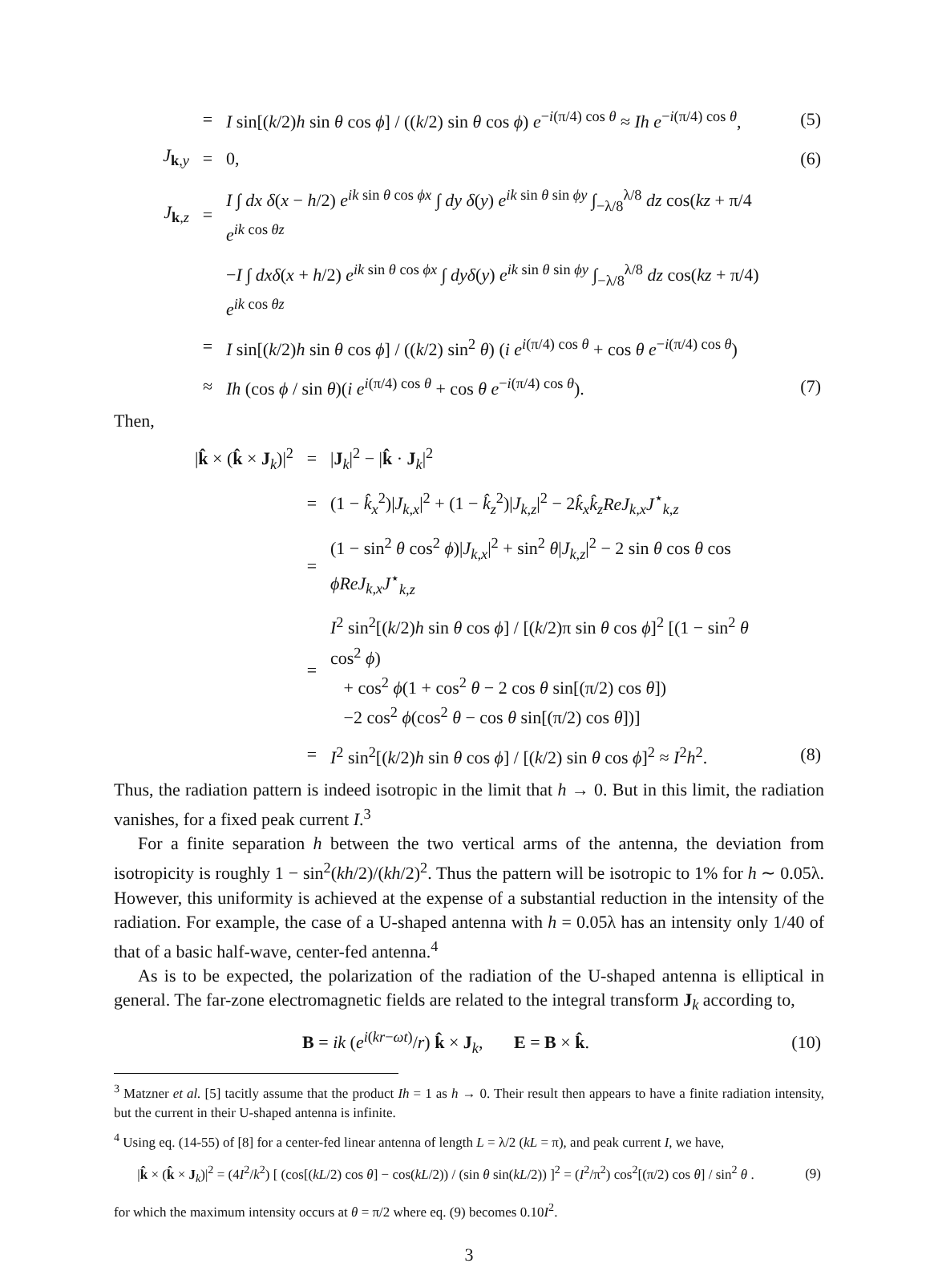| | = | I sin[( k /2) h sin θ cos ϕ ] / (( k /2) sin θ cos ϕ ) e<sup>−i(π/4) cos θ</sup> ≈ Ih e<sup>−i(π/4) cos θ</sup>, | (5) |
| J<sub>k,y</sub> | = | 0, | (6) |
| J<sub>k,z</sub> | = | I ∫ dx δ ( x − h /2) e<sup>ik sin θ cos ϕx</sup> ∫ dy δ ( y ) e<sup>ik sin θ sin ϕy</sup> ∫<sub>−λ/8</sub><sup>λ/8</sup> dz cos( kz + π/4 e<sup>ik cos θz</sup> | |
| | | − I ∫ dxδ ( x + h /2) e<sup>ik sin θ cos ϕx</sup> ∫ dyδ ( y ) e<sup>ik sin θ sin ϕy</sup> ∫<sub>−λ/8</sub><sup>λ/8</sup> dz cos( kz + π/4) e<sup>ik cos θz</sup> | |
| | = | I sin[( k /2) h sin θ cos ϕ ] / (( k /2) sin<sup>2</sup> θ ) ( i e<sup>i(π/4) cos θ</sup> + cos θ e<sup>−i(π/4) cos θ</sup>) | |
| | ≈ | Ih (cos ϕ / sin θ )( i e<sup>i(π/4) cos θ</sup> + cos θ e<sup>−i(π/4) cos θ</sup>). | (7) |
Then,
| / k̂ × ( k̂ × J<sub>k</sub>)/<sup>2</sup> | = | / J<sub>k</sub>/<sup>2</sup> − / k̂ · J<sub>k</sub>/<sup>2</sup> | |
| | = | (1 − k̂<sub>x</sub><sup>2</sup>)/ J<sub>k,x</sub>/<sup>2</sup> + (1 − k̂<sub>z</sub><sup>2</sup>)/ J<sub>k,z</sub>/<sup>2</sup> − 2 k̂<sub>x</sub>k̂<sub>z</sub>ReJ<sub>k,x</sub>J<sup>⋆</sup><sub>k,z</sub> | |
| | = | (1 − sin<sup>2</sup> θ cos<sup>2</sup> ϕ )/ J<sub>k,x</sub>/<sup>2</sup> + sin<sup>2</sup> θ / J<sub>k,z</sub>/<sup>2</sup> − 2 sin θ cos θ cos ϕReJ<sub>k,x</sub>J<sup>⋆</sup><sub>k,z</sub> | |
| | = | I<sup>2</sup> sin<sup>2</sup>[( k /2) h sin θ cos ϕ ] / [( k /2)π sin θ cos ϕ ]<sup>2</sup> [(1 − sin<sup>2</sup> θ cos<sup>2</sup> ϕ ) + cos<sup>2</sup> ϕ (1 + cos<sup>2</sup> θ − 2 cos θ sin[(π/2) cos θ ]) −2 cos<sup>2</sup> ϕ (cos<sup>2</sup> θ − cos θ sin[(π/2) cos θ ])] | |
| | = | I<sup>2</sup> sin<sup>2</sup>[( k /2) h sin θ cos ϕ ] / [( k /2) sin θ cos ϕ ]<sup>2</sup> ≈ I<sup>2</sup> h<sup>2</sup>. | (8) |
Thus, the radiation pattern is indeed isotropic in the limit that h → 0. But in this limit, the radiation vanishes, for a fixed peak current I.<sup>3</sup>
For a finite separation h between the two vertical arms of the antenna, the deviation from isotropicity is roughly 1 − sin<sup>2</sup>(kh/2)/(kh/2)<sup>2</sup>. Thus the pattern will be isotropic to 1% for h ∼ 0.05λ. However, this uniformity is achieved at the expense of a substantial reduction in the intensity of the radiation. For example, the case of a U-shaped antenna with h = 0.05λ has an intensity only 1/40 of that of a basic half-wave, center-fed antenna.<sup>4</sup>
As is to be expected, the polarization of the radiation of the U-shaped antenna is elliptical in general. The far-zone electromagnetic fields are related to the integral transform J<sub>k</sub> according to,
| B = ik ( e<sup>i(kr−ωt)</sup>/ r ) k̂ × J<sub>k</sub>, E = B × k̂ . | (10) |
<sup>3</sup> Matzner et al. [5] tacitly assume that the product Ih = 1 as h → 0. Their result then appears to have a finite radiation intensity, but the current in their U-shaped antenna is infinite.
<sup>4</sup> Using eq. (14-55) of [8] for a center-fed linear antenna of length L = λ/2 (kL = π), and peak current I, we have,
| / k̂ × ( k̂ × J<sub>k</sub>)/<sup>2</sup> = (4 I<sup>2</sup>/ k<sup>2</sup>) [ (cos[( kL /2) cos θ ] − cos( kL /2)) / (sin θ sin( kL /2)) ]<sup>2</sup> = ( I<sup>2</sup>/π<sup>2</sup>) cos<sup>2</sup>[(π/2) cos θ ] / sin<sup>2</sup> θ . | (9) |
for which the maximum intensity occurs at θ = π/2 where eq. (9) becomes 0.10I<sup>2</sup>.
3